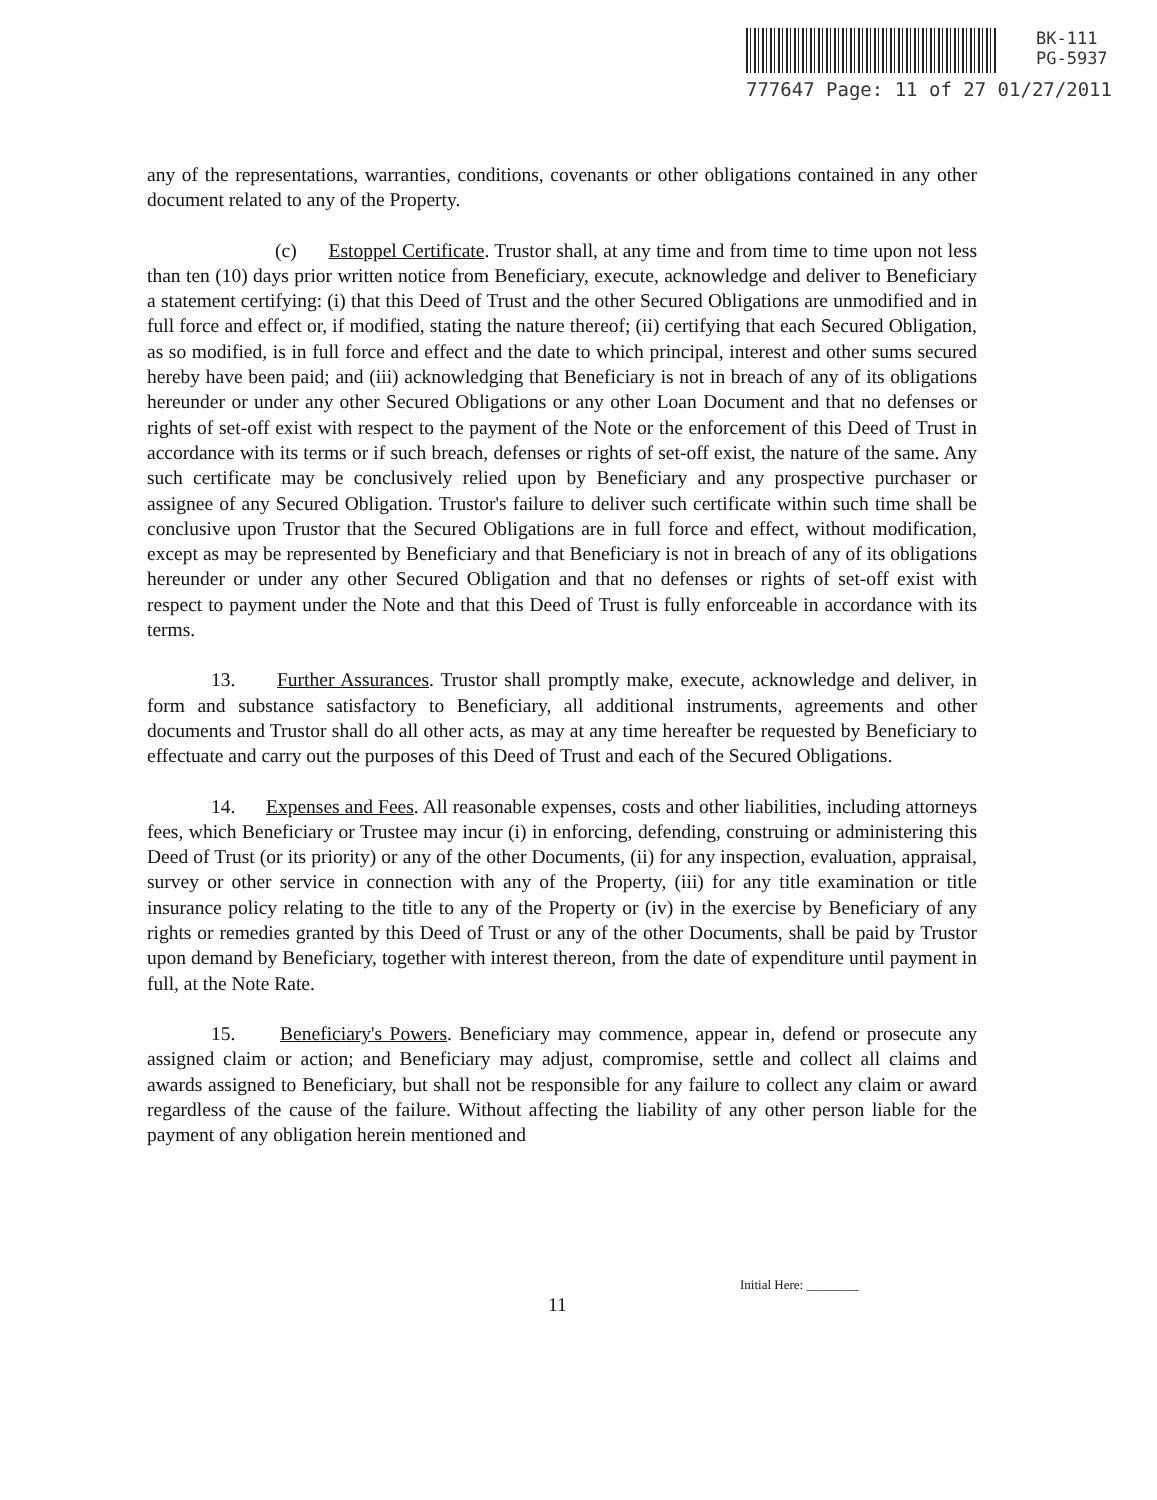BK-111
PG-5937
777647 Page: 11 of 27 01/27/2011
any of the representations, warranties, conditions, covenants or other obligations contained in any other document related to any of the Property.
(c) Estoppel Certificate. Trustor shall, at any time and from time to time upon not less than ten (10) days prior written notice from Beneficiary, execute, acknowledge and deliver to Beneficiary a statement certifying: (i) that this Deed of Trust and the other Secured Obligations are unmodified and in full force and effect or, if modified, stating the nature thereof; (ii) certifying that each Secured Obligation, as so modified, is in full force and effect and the date to which principal, interest and other sums secured hereby have been paid; and (iii) acknowledging that Beneficiary is not in breach of any of its obligations hereunder or under any other Secured Obligations or any other Loan Document and that no defenses or rights of set-off exist with respect to the payment of the Note or the enforcement of this Deed of Trust in accordance with its terms or if such breach, defenses or rights of set-off exist, the nature of the same. Any such certificate may be conclusively relied upon by Beneficiary and any prospective purchaser or assignee of any Secured Obligation. Trustor's failure to deliver such certificate within such time shall be conclusive upon Trustor that the Secured Obligations are in full force and effect, without modification, except as may be represented by Beneficiary and that Beneficiary is not in breach of any of its obligations hereunder or under any other Secured Obligation and that no defenses or rights of set-off exist with respect to payment under the Note and that this Deed of Trust is fully enforceable in accordance with its terms.
13. Further Assurances. Trustor shall promptly make, execute, acknowledge and deliver, in form and substance satisfactory to Beneficiary, all additional instruments, agreements and other documents and Trustor shall do all other acts, as may at any time hereafter be requested by Beneficiary to effectuate and carry out the purposes of this Deed of Trust and each of the Secured Obligations.
14. Expenses and Fees. All reasonable expenses, costs and other liabilities, including attorneys fees, which Beneficiary or Trustee may incur (i) in enforcing, defending, construing or administering this Deed of Trust (or its priority) or any of the other Documents, (ii) for any inspection, evaluation, appraisal, survey or other service in connection with any of the Property, (iii) for any title examination or title insurance policy relating to the title to any of the Property or (iv) in the exercise by Beneficiary of any rights or remedies granted by this Deed of Trust or any of the other Documents, shall be paid by Trustor upon demand by Beneficiary, together with interest thereon, from the date of expenditure until payment in full, at the Note Rate.
15. Beneficiary's Powers. Beneficiary may commence, appear in, defend or prosecute any assigned claim or action; and Beneficiary may adjust, compromise, settle and collect all claims and awards assigned to Beneficiary, but shall not be responsible for any failure to collect any claim or award regardless of the cause of the failure. Without affecting the liability of any other person liable for the payment of any obligation herein mentioned and
Initial Here: ________
11